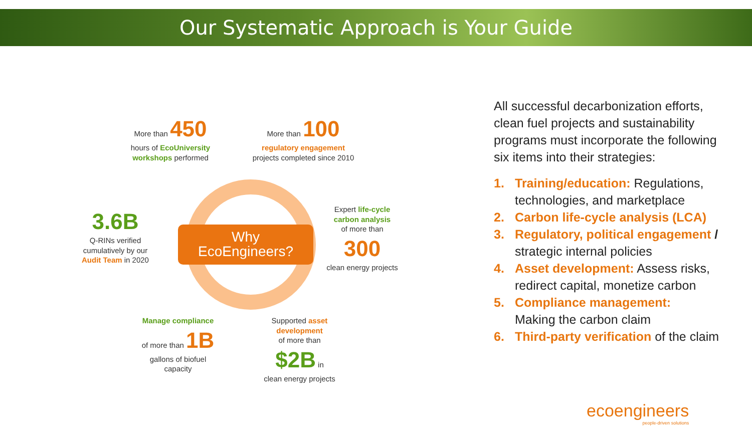Our Systematic Approach is Your Guide
Why
EcoEngineers?
More than 450
hours of EcoUniversity workshops performed
More than 100
regulatory engagement
projects completed since 2010
3.6B
Q-RINs verified cumulatively by our Audit Team in 2020
Expert life-cycle carbon analysis
of more than
300
clean energy projects
Manage compliance
of more than 1B
gallons of biofuel capacity
Supported asset development
of more than
$2B in
clean energy projects
All successful decarbonization efforts, clean fuel projects and sustainability programs must incorporate the following six items into their strategies:
1. Training/education: Regulations, technologies, and marketplace
2. Carbon life-cycle analysis (LCA)
3. Regulatory, political engagement / strategic internal policies
4. Asset development: Assess risks, redirect capital, monetize carbon
5. Compliance management:
Making the carbon claim
6. Third-party verification of the claim
ecoengineers
people-driven solutions